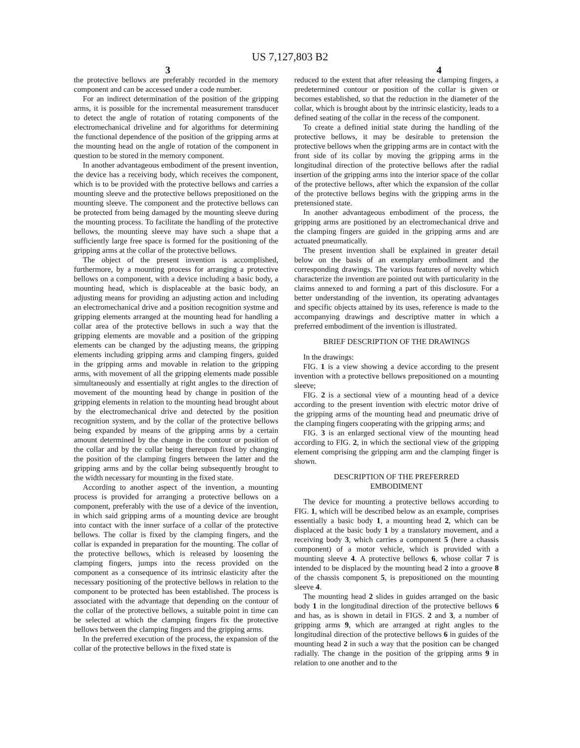US 7,127,803 B2
3 4
the protective bellows are preferably recorded in the memory component and can be accessed under a code number.
For an indirect determination of the position of the gripping arms, it is possible for the incremental measurement transducer to detect the angle of rotation of rotating components of the electromechanical driveline and for algorithms for determining the functional dependence of the position of the gripping arms at the mounting head on the angle of rotation of the component in question to be stored in the memory component.
In another advantageous embodiment of the present invention, the device has a receiving body, which receives the component, which is to be provided with the protective bellows and carries a mounting sleeve and the protective bellows prepositioned on the mounting sleeve. The component and the protective bellows can be protected from being damaged by the mounting sleeve during the mounting process. To facilitate the handling of the protective bellows, the mounting sleeve may have such a shape that a sufficiently large free space is formed for the positioning of the gripping arms at the collar of the protective bellows.
The object of the present invention is accomplished, furthermore, by a mounting process for arranging a protective bellows on a component, with a device including a basic body, a mounting head, which is displaceable at the basic body, an adjusting means for providing an adjusting action and including an electromechanical drive and a position recognition systme and gripping elements arranged at the mounting head for handling a collar area of the protective bellows in such a way that the gripping elements are movable and a position of the gripping elements can be changed by the adjusting means, the gripping elements including gripping arms and clamping fingers, guided in the gripping arms and movable in relation to the gripping arms, with movement of all the gripping elements made possible simultaneously and essentially at right angles to the direction of movement of the mounting head by change in position of the gripping elements in relation to the mounting head brought about by the electromechanical drive and detected by the position recognition system, and by the collar of the protective bellows being expanded by means of the gripping arms by a certain amount determined by the change in the contour or position of the collar and by the collar being thereupon fixed by changing the position of the clamping fingers between the latter and the gripping arms and by the collar being subsequently brought to the width necessary for mounting in the fixed state.
According to another aspect of the invention, a mounting process is provided for arranging a protective bellows on a component, preferably with the use of a device of the invention, in which said gripping arms of a mounting device are brought into contact with the inner surface of a collar of the protective bellows. The collar is fixed by the clamping fingers, and the collar is expanded in preparation for the mounting. The collar of the protective bellows, which is released by loosening the clamping fingers, jumps into the recess provided on the component as a consequence of its intrinsic elasticity after the necessary positioning of the protective bellows in relation to the component to be protected has been established. The process is associated with the advantage that depending on the contour of the collar of the protective bellows, a suitable point in time can be selected at which the clamping fingers fix the protective bellows between the clamping fingers and the gripping arms.
In the preferred execution of the process, the expansion of the collar of the protective bellows in the fixed state is
reduced to the extent that after releasing the clamping fingers, a predetermined contour or position of the collar is given or becomes established, so that the reduction in the diameter of the collar, which is brought about by the intrinsic elasticity, leads to a defined seating of the collar in the recess of the component.
To create a defined initial state during the handling of the protective bellows, it may be desirable to pretension the protective bellows when the gripping arms are in contact with the front side of its collar by moving the gripping arms in the longitudinal direction of the protective bellows after the radial insertion of the gripping arms into the interior space of the collar of the protective bellows, after which the expansion of the collar of the protective bellows begins with the gripping arms in the pretensioned state.
In another advantageous embodiment of the process, the gripping arms are positioned by an electromechanical drive and the clamping fingers are guided in the gripping arms and are actuated pneumatically.
The present invention shall be explained in greater detail below on the basis of an exemplary embodiment and the corresponding drawings. The various features of novelty which characterize the invention are pointed out with particularity in the claims annexed to and forming a part of this disclosure. For a better understanding of the invention, its operating advantages and specific objects attained by its uses, reference is made to the accompanying drawings and descriptive matter in which a preferred embodiment of the invention is illustrated.
BRIEF DESCRIPTION OF THE DRAWINGS
In the drawings:
FIG. 1 is a view showing a device according to the present invention with a protective bellows prepositioned on a mounting sleeve;
FIG. 2 is a sectional view of a mounting head of a device according to the present invention with electric motor drive of the gripping arms of the mounting head and pneumatic drive of the clamping fingers cooperating with the gripping arms; and
FIG. 3 is an enlarged sectional view of the mounting head according to FIG. 2, in which the sectional view of the gripping element comprising the gripping arm and the clamping finger is shown.
DESCRIPTION OF THE PREFERRED
EMBODIMENT
The device for mounting a protective bellows according to FIG. 1, which will be described below as an example, comprises essentially a basic body 1, a mounting head 2, which can be displaced at the basic body 1 by a translatory movement, and a receiving body 3, which carries a component 5 (here a chassis component) of a motor vehicle, which is provided with a mounting sleeve 4. A protective bellows 6, whose collar 7 is intended to be displaced by the mounting head 2 into a groove 8 of the chassis component 5, is prepositioned on the mounting sleeve 4.
The mounting head 2 slides in guides arranged on the basic body 1 in the longitudinal direction of the protective bellows 6 and has, as is shown in detail in FIGS. 2 and 3, a number of gripping arms 9, which are arranged at right angles to the longitudinal direction of the protective bellows 6 in guides of the mounting head 2 in such a way that the position can be changed radially. The change in the position of the gripping arms 9 in relation to one another and to the